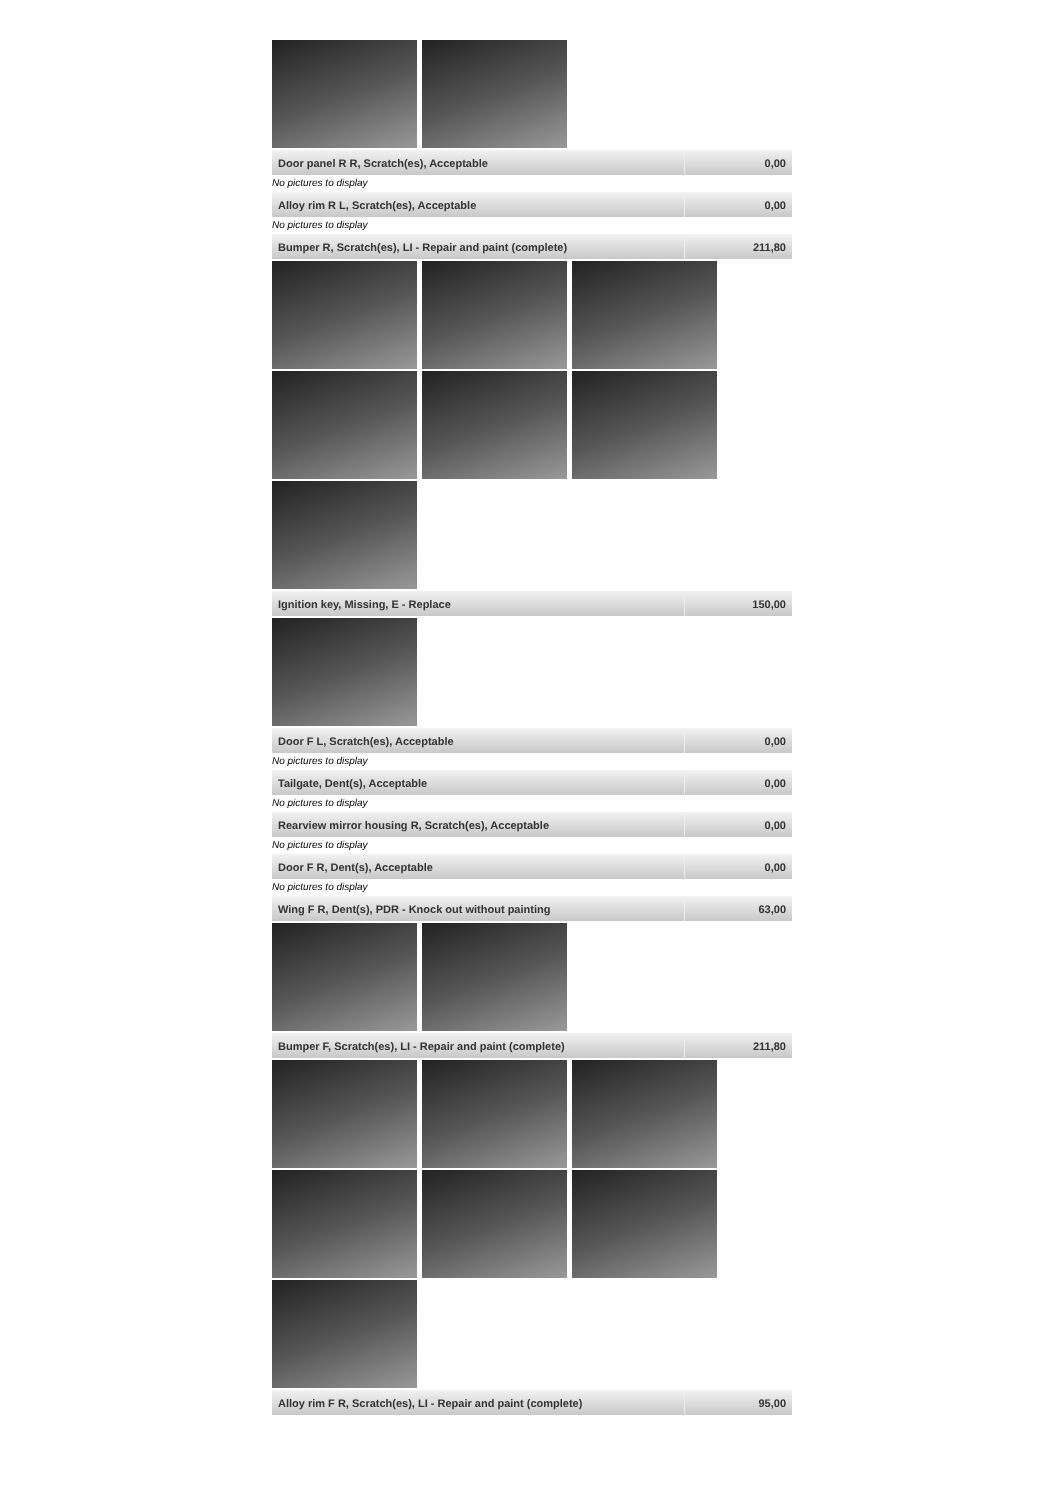| Door panel R R, Scratch(es), Acceptable | 0,00 |
No pictures to display
| Alloy rim R L, Scratch(es), Acceptable | 0,00 |
No pictures to display
| Bumper R, Scratch(es), LI - Repair and paint (complete) | 211,80 |
| Ignition key, Missing, E - Replace | 150,00 |
| Door F L, Scratch(es), Acceptable | 0,00 |
No pictures to display
| Tailgate, Dent(s), Acceptable | 0,00 |
No pictures to display
| Rearview mirror housing R, Scratch(es), Acceptable | 0,00 |
No pictures to display
| Door F R, Dent(s), Acceptable | 0,00 |
No pictures to display
| Wing F R, Dent(s), PDR - Knock out without painting | 63,00 |
| Bumper F, Scratch(es), LI - Repair and paint (complete) | 211,80 |
| Alloy rim F R, Scratch(es), LI - Repair and paint (complete) | 95,00 |